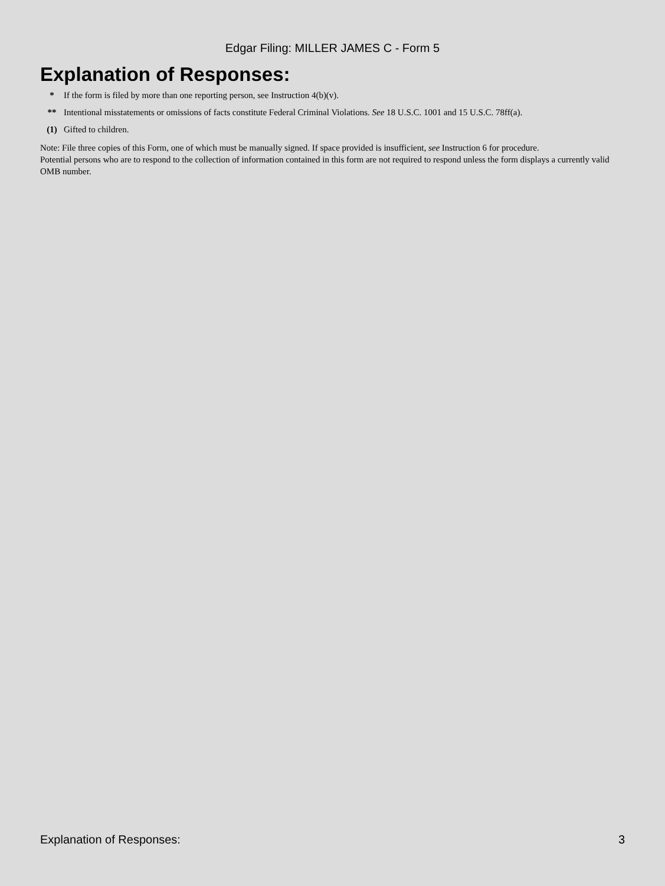Edgar Filing: MILLER JAMES C - Form 5
Explanation of Responses:
* If the form is filed by more than one reporting person, see Instruction 4(b)(v).
** Intentional misstatements or omissions of facts constitute Federal Criminal Violations. See 18 U.S.C. 1001 and 15 U.S.C. 78ff(a).
(1) Gifted to children.
Note: File three copies of this Form, one of which must be manually signed. If space provided is insufficient, see Instruction 6 for procedure.
Potential persons who are to respond to the collection of information contained in this form are not required to respond unless the form displays a currently valid OMB number.
Explanation of Responses: 3